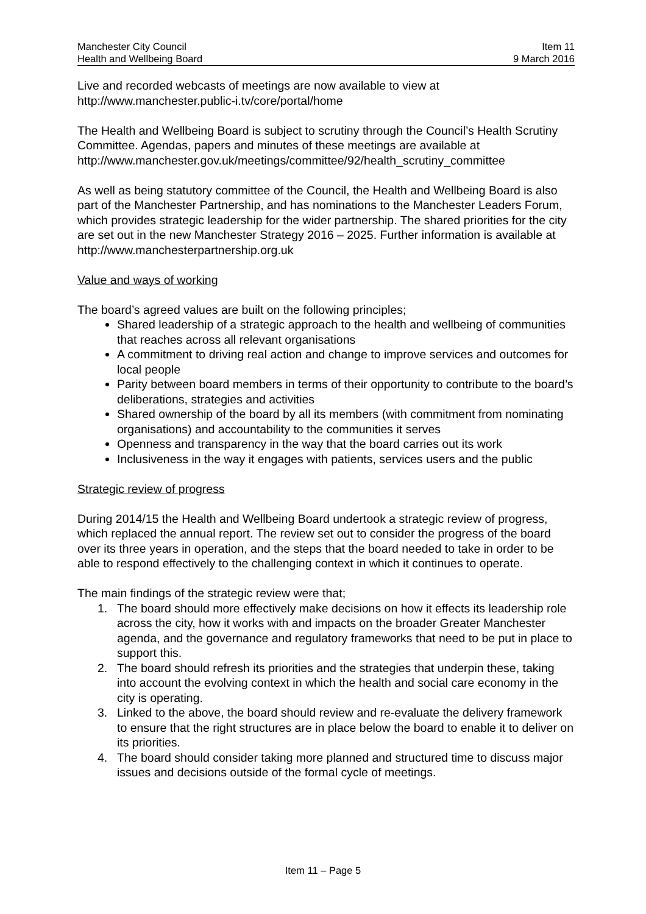Manchester City Council
Health and Wellbeing Board
Item 11
9 March 2016
Live and recorded webcasts of meetings are now available to view at http://www.manchester.public-i.tv/core/portal/home
The Health and Wellbeing Board is subject to scrutiny through the Council’s Health Scrutiny Committee. Agendas, papers and minutes of these meetings are available at http://www.manchester.gov.uk/meetings/committee/92/health_scrutiny_committee
As well as being statutory committee of the Council, the Health and Wellbeing Board is also part of the Manchester Partnership, and has nominations to the Manchester Leaders Forum, which provides strategic leadership for the wider partnership. The shared priorities for the city are set out in the new Manchester Strategy 2016 – 2025. Further information is available at http://www.manchesterpartnership.org.uk
Value and ways of working
The board’s agreed values are built on the following principles;
Shared leadership of a strategic approach to the health and wellbeing of communities that reaches across all relevant organisations
A commitment to driving real action and change to improve services and outcomes for local people
Parity between board members in terms of their opportunity to contribute to the board’s deliberations, strategies and activities
Shared ownership of the board by all its members (with commitment from nominating organisations) and accountability to the communities it serves
Openness and transparency in the way that the board carries out its work
Inclusiveness in the way it engages with patients, services users and the public
Strategic review of progress
During 2014/15 the Health and Wellbeing Board undertook a strategic review of progress, which replaced the annual report. The review set out to consider the progress of the board over its three years in operation, and the steps that the board needed to take in order to be able to respond effectively to the challenging context in which it continues to operate.
The main findings of the strategic review were that;
1. The board should more effectively make decisions on how it effects its leadership role across the city, how it works with and impacts on the broader Greater Manchester agenda, and the governance and regulatory frameworks that need to be put in place to support this.
2. The board should refresh its priorities and the strategies that underpin these, taking into account the evolving context in which the health and social care economy in the city is operating.
3. Linked to the above, the board should review and re-evaluate the delivery framework to ensure that the right structures are in place below the board to enable it to deliver on its priorities.
4. The board should consider taking more planned and structured time to discuss major issues and decisions outside of the formal cycle of meetings.
Item 11 – Page 5